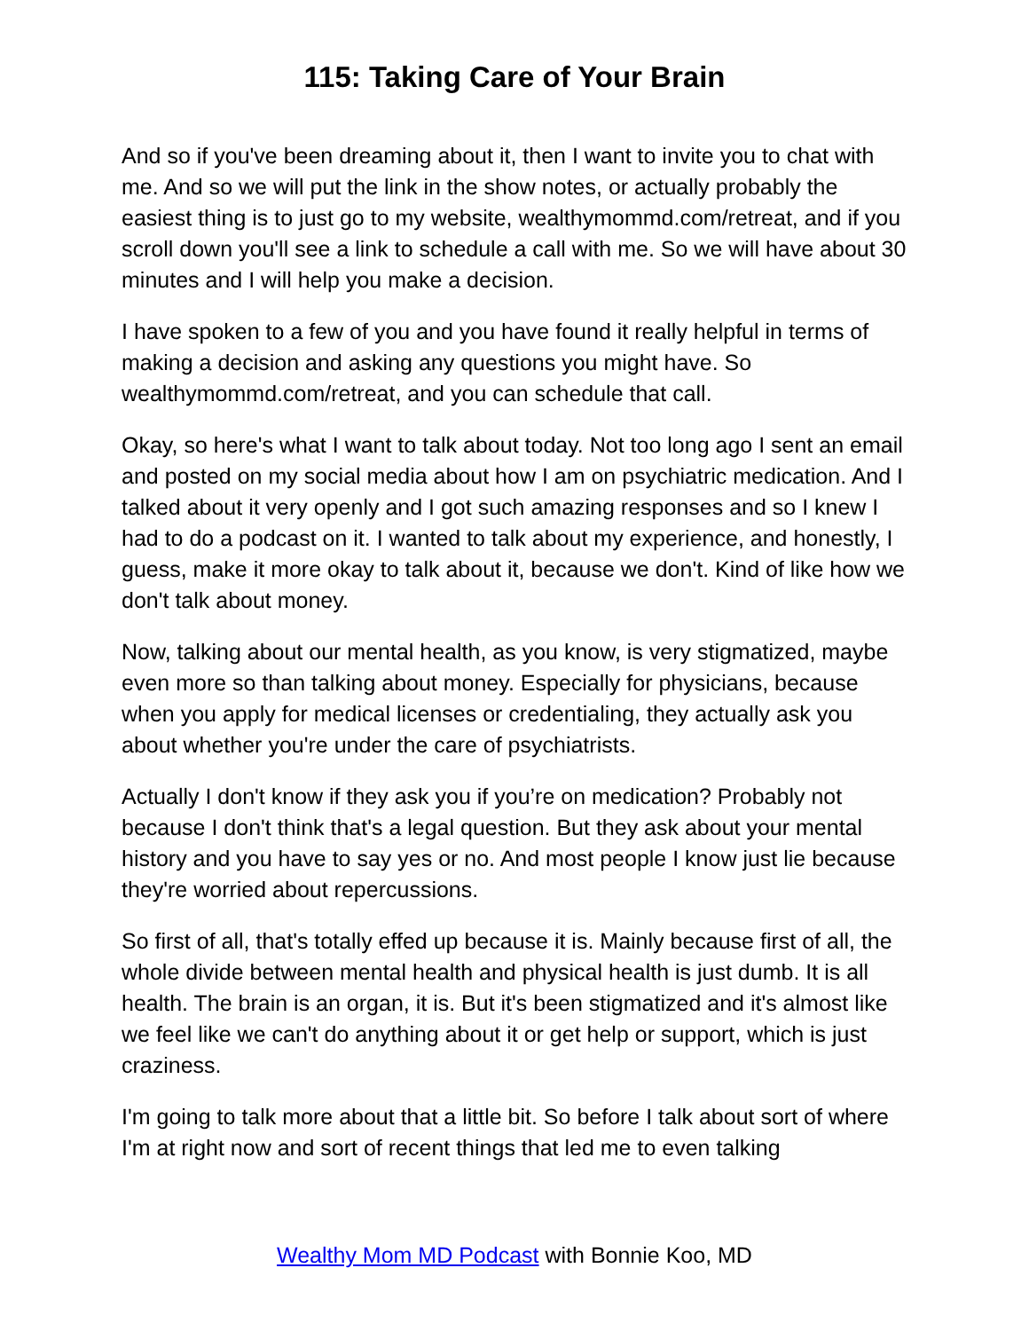115: Taking Care of Your Brain
And so if you've been dreaming about it, then I want to invite you to chat with me. And so we will put the link in the show notes, or actually probably the easiest thing is to just go to my website, wealthymommd.com/retreat, and if you scroll down you'll see a link to schedule a call with me. So we will have about 30 minutes and I will help you make a decision.
I have spoken to a few of you and you have found it really helpful in terms of making a decision and asking any questions you might have. So wealthymommd.com/retreat, and you can schedule that call.
Okay, so here's what I want to talk about today. Not too long ago I sent an email and posted on my social media about how I am on psychiatric medication. And I talked about it very openly and I got such amazing responses and so I knew I had to do a podcast on it. I wanted to talk about my experience, and honestly, I guess, make it more okay to talk about it, because we don't. Kind of like how we don't talk about money.
Now, talking about our mental health, as you know, is very stigmatized, maybe even more so than talking about money. Especially for physicians, because when you apply for medical licenses or credentialing, they actually ask you about whether you're under the care of psychiatrists.
Actually I don't know if they ask you if you’re on medication? Probably not because I don't think that's a legal question. But they ask about your mental history and you have to say yes or no. And most people I know just lie because they're worried about repercussions.
So first of all, that's totally effed up because it is. Mainly because first of all, the whole divide between mental health and physical health is just dumb. It is all health. The brain is an organ, it is. But it's been stigmatized and it's almost like we feel like we can't do anything about it or get help or support, which is just craziness.
I'm going to talk more about that a little bit. So before I talk about sort of where I'm at right now and sort of recent things that led me to even talking
Wealthy Mom MD Podcast with Bonnie Koo, MD